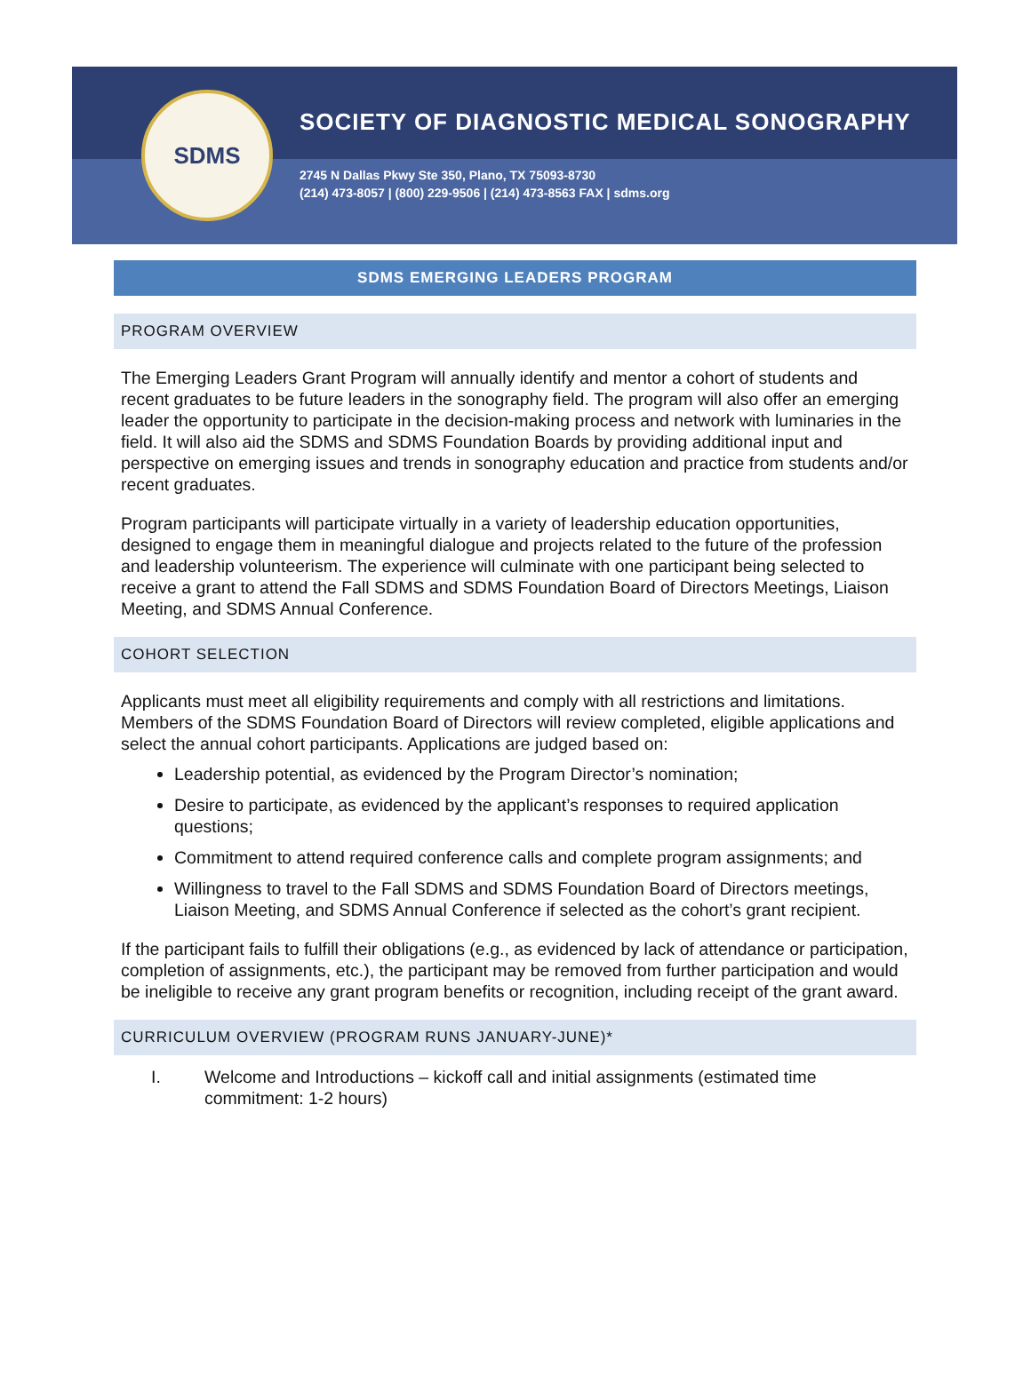SDMS
SOCIETY OF DIAGNOSTIC MEDICAL SONOGRAPHY
2745 N Dallas Pkwy Ste 350, Plano, TX 75093-8730
(214) 473-8057 | (800) 229-9506 | (214) 473-8563 FAX | sdms.org
SDMS EMERGING LEADERS PROGRAM
PROGRAM OVERVIEW
The Emerging Leaders Grant Program will annually identify and mentor a cohort of students and recent graduates to be future leaders in the sonography field. The program will also offer an emerging leader the opportunity to participate in the decision-making process and network with luminaries in the field. It will also aid the SDMS and SDMS Foundation Boards by providing additional input and perspective on emerging issues and trends in sonography education and practice from students and/or recent graduates.
Program participants will participate virtually in a variety of leadership education opportunities, designed to engage them in meaningful dialogue and projects related to the future of the profession and leadership volunteerism. The experience will culminate with one participant being selected to receive a grant to attend the Fall SDMS and SDMS Foundation Board of Directors Meetings, Liaison Meeting, and SDMS Annual Conference.
COHORT SELECTION
Applicants must meet all eligibility requirements and comply with all restrictions and limitations. Members of the SDMS Foundation Board of Directors will review completed, eligible applications and select the annual cohort participants. Applications are judged based on:
Leadership potential, as evidenced by the Program Director’s nomination;
Desire to participate, as evidenced by the applicant’s responses to required application questions;
Commitment to attend required conference calls and complete program assignments; and
Willingness to travel to the Fall SDMS and SDMS Foundation Board of Directors meetings, Liaison Meeting, and SDMS Annual Conference if selected as the cohort’s grant recipient.
If the participant fails to fulfill their obligations (e.g., as evidenced by lack of attendance or participation, completion of assignments, etc.), the participant may be removed from further participation and would be ineligible to receive any grant program benefits or recognition, including receipt of the grant award.
CURRICULUM OVERVIEW (PROGRAM RUNS JANUARY-JUNE)*
I. Welcome and Introductions – kickoff call and initial assignments (estimated time commitment: 1-2 hours)